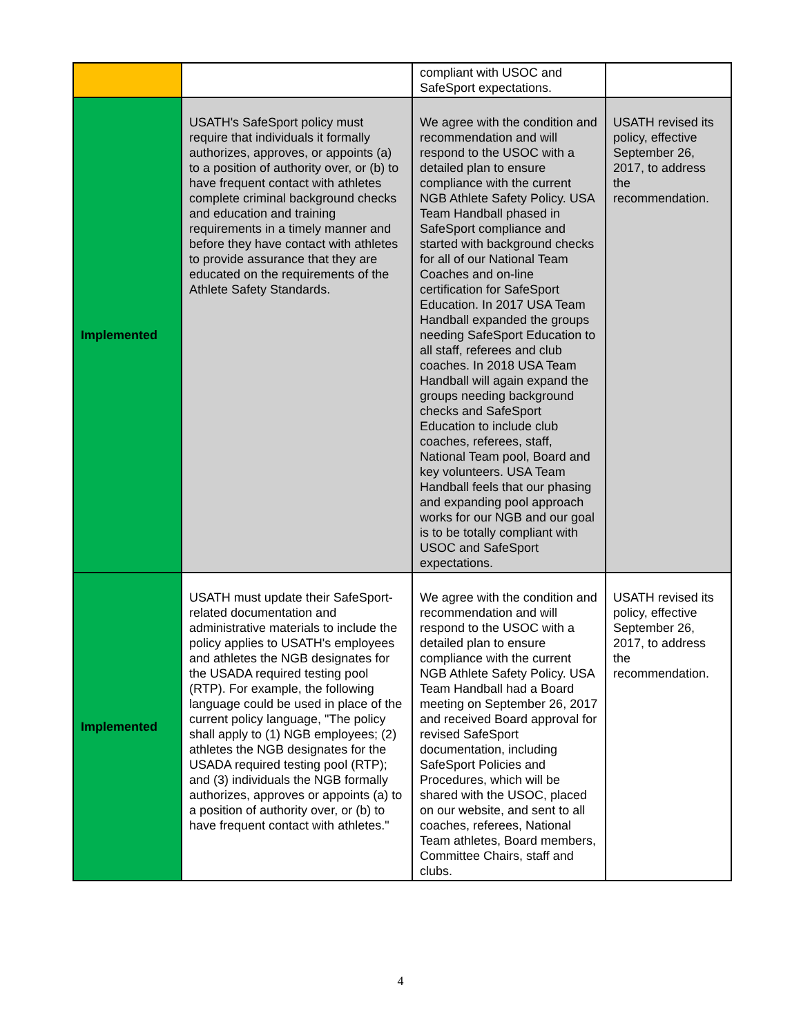| | | compliant with USOC and SafeSport expectations. | |
| Implemented | USATH's SafeSport policy must require that individuals it formally authorizes, approves, or appoints (a) to a position of authority over, or (b) to have frequent contact with athletes complete criminal background checks and education and training requirements in a timely manner and before they have contact with athletes to provide assurance that they are educated on the requirements of the Athlete Safety Standards. | We agree with the condition and recommendation and will respond to the USOC with a detailed plan to ensure compliance with the current NGB Athlete Safety Policy. USA Team Handball phased in SafeSport compliance and started with background checks for all of our National Team Coaches and on-line certification for SafeSport Education. In 2017 USA Team Handball expanded the groups needing SafeSport Education to all staff, referees and club coaches. In 2018 USA Team Handball will again expand the groups needing background checks and SafeSport Education to include club coaches, referees, staff, National Team pool, Board and key volunteers. USA Team Handball feels that our phasing and expanding pool approach works for our NGB and our goal is to be totally compliant with USOC and SafeSport expectations. | USATH revised its policy, effective September 26, 2017, to address the recommendation. |
| Implemented | USATH must update their SafeSport-related documentation and administrative materials to include the policy applies to USATH's employees and athletes the NGB designates for the USADA required testing pool (RTP). For example, the following language could be used in place of the current policy language, "The policy shall apply to (1) NGB employees; (2) athletes the NGB designates for the USADA required testing pool (RTP); and (3) individuals the NGB formally authorizes, approves or appoints (a) to a position of authority over, or (b) to have frequent contact with athletes." | We agree with the condition and recommendation and will respond to the USOC with a detailed plan to ensure compliance with the current NGB Athlete Safety Policy. USA Team Handball had a Board meeting on September 26, 2017 and received Board approval for revised SafeSport documentation, including SafeSport Policies and Procedures, which will be shared with the USOC, placed on our website, and sent to all coaches, referees, National Team athletes, Board members, Committee Chairs, staff and clubs. | USATH revised its policy, effective September 26, 2017, to address the recommendation. |
4